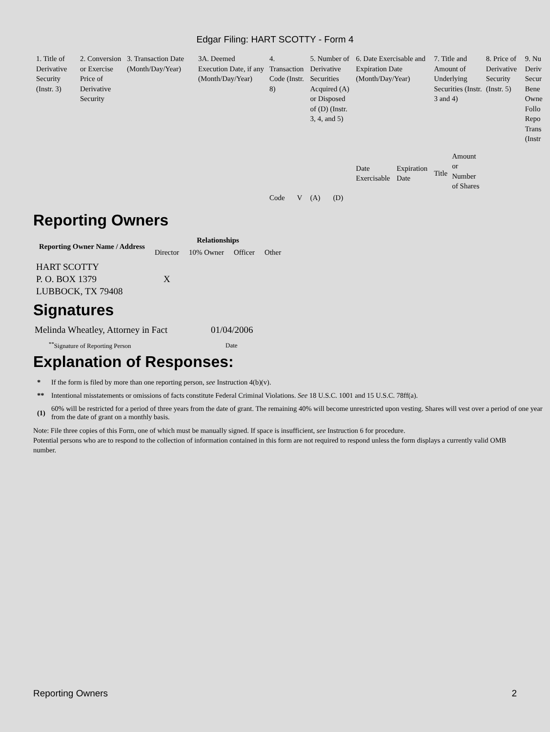Edgar Filing: HART SCOTTY - Form 4
| 1. Title of Derivative Security (Instr. 3) | 2. Conversion or Exercise Price of Derivative Security | 3. Transaction Date (Month/Day/Year) | 3A. Deemed Execution Date, if any (Month/Day/Year) | 4. Transaction Code (Instr. 8) | | 5. Number of Derivative Securities Acquired (A) or Disposed of (D) (Instr. 3, 4, and 5) | | 6. Date Exercisable and Expiration Date (Month/Day/Year) | | 7. Title and Amount of Underlying Securities (Instr. 3 and 4) | | 8. Price of Derivative Security (Instr. 5) | 9. Nu Deriv Secur Bene Owne Follo Repo Trans (Instr |
| | | | | Code | V | (A) | (D) | Date Exercisable | Expiration Date | Title | Amount or Number of Shares | | |
Reporting Owners
| Reporting Owner Name / Address | Relationships | | | |
| --- | --- | --- | --- | --- |
| | Director | 10% Owner | Officer | Other |
| HART SCOTTY P. O. BOX 1379 LUBBOCK, TX 79408 | X | | | |
Signatures
| Melinda Wheatley, Attorney in Fact | 01/04/2006 |
| <sup>**</sup> Signature of Reporting Person | Date |
Explanation of Responses:
| * | If the form is filed by more than one reporting person, see Instruction 4(b)(v). |
| ** | Intentional misstatements or omissions of facts constitute Federal Criminal Violations. See 18 U.S.C. 1001 and 15 U.S.C. 78ff(a). |
| (1) | 60% will be restricted for a period of three years from the date of grant. The remaining 40% will become unrestricted upon vesting. Shares will vest over a period of one year from the date of grant on a monthly basis. |
Note: File three copies of this Form, one of which must be manually signed. If space is insufficient, see Instruction 6 for procedure.
Potential persons who are to respond to the collection of information contained in this form are not required to respond unless the form displays a currently valid OMB number.
Reporting Owners 2